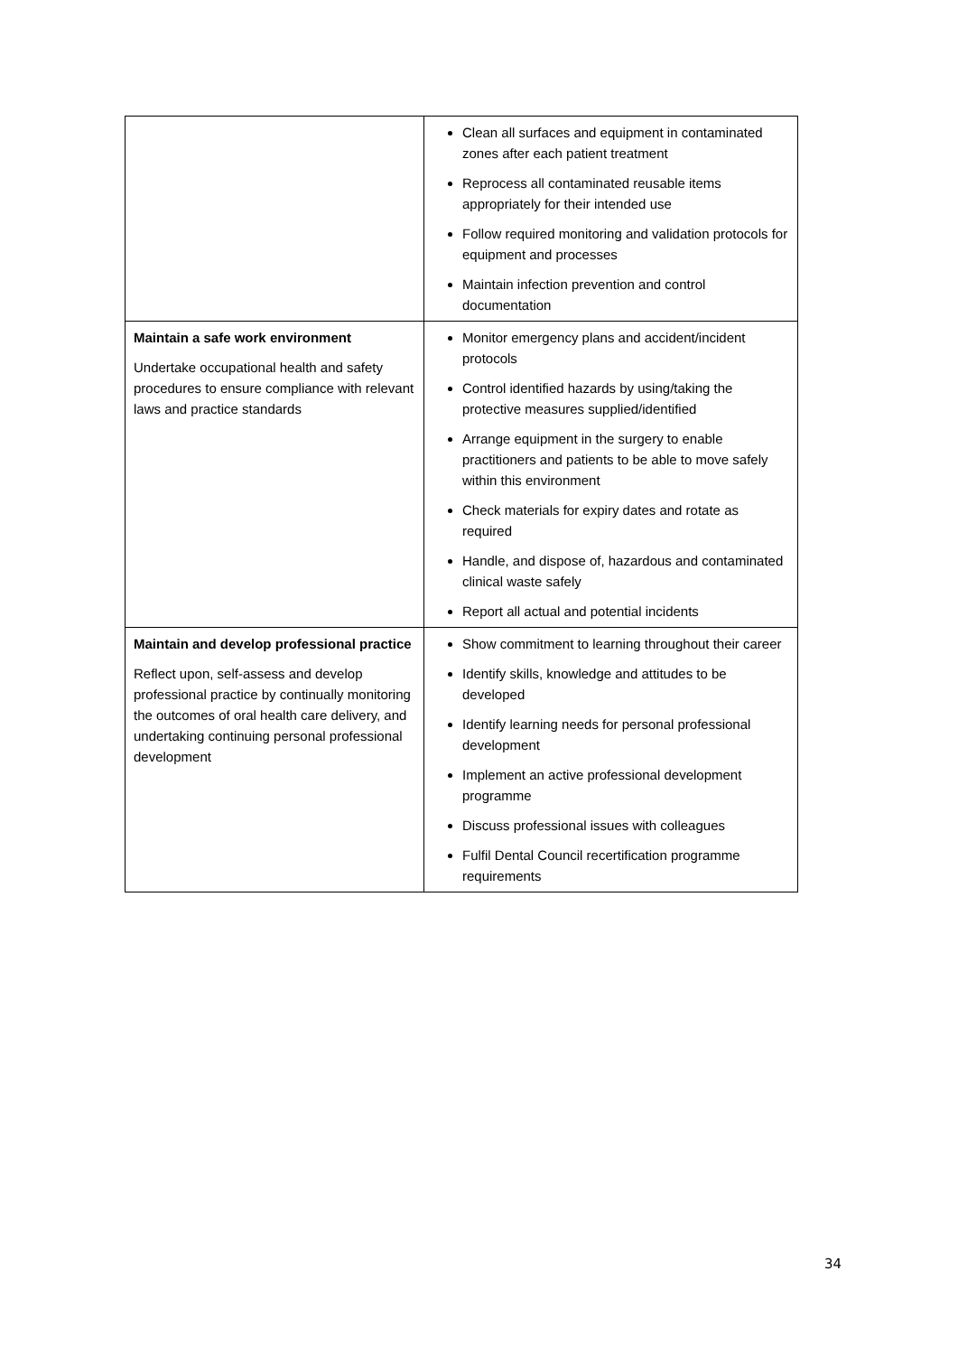| | Clean all surfaces and equipment in contaminated zones after each patient treatment Reprocess all contaminated reusable items appropriately for their intended use Follow required monitoring and validation protocols for equipment and processes Maintain infection prevention and control documentation |
| Maintain a safe work environment Undertake occupational health and safety procedures to ensure compliance with relevant laws and practice standards | Monitor emergency plans and accident/incident protocols Control identified hazards by using/taking the protective measures supplied/identified Arrange equipment in the surgery to enable practitioners and patients to be able to move safely within this environment Check materials for expiry dates and rotate as required Handle, and dispose of, hazardous and contaminated clinical waste safely Report all actual and potential incidents |
| Maintain and develop professional practice Reflect upon, self-assess and develop professional practice by continually monitoring the outcomes of oral health care delivery, and undertaking continuing personal professional development | Show commitment to learning throughout their career Identify skills, knowledge and attitudes to be developed Identify learning needs for personal professional development Implement an active professional development programme Discuss professional issues with colleagues Fulfil Dental Council recertification programme requirements |
34